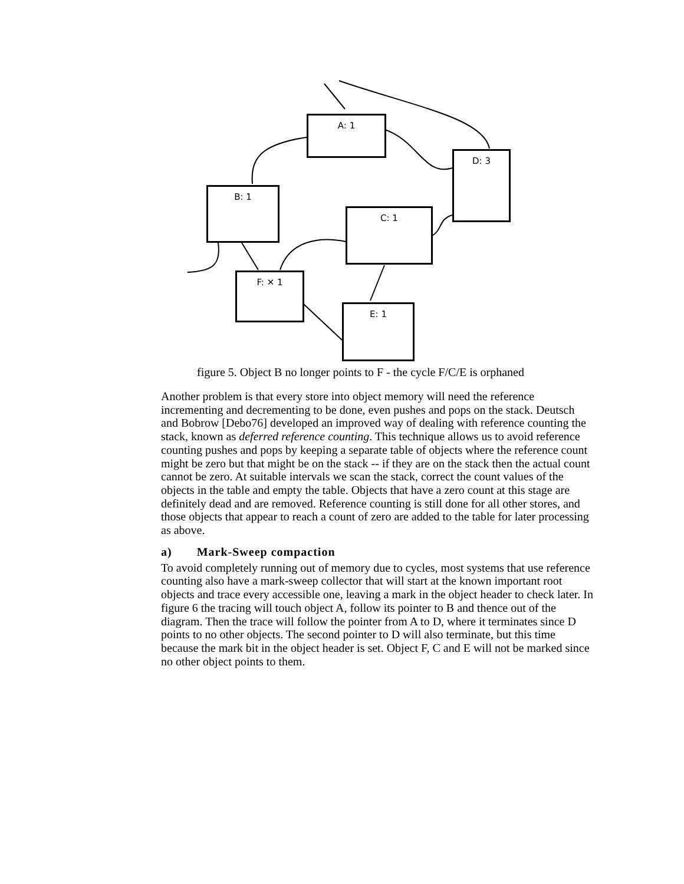A: 1
D: 3
B: 1
C: 1
F: ✕ 1
E: 1
figure 5. Object B no longer points to F - the cycle F/C/E is orphaned
Another problem is that every store into object memory will need the reference incrementing and decrementing to be done, even pushes and pops on the stack. Deutsch and Bobrow [Debo76] developed an improved way of dealing with reference counting the stack, known as deferred reference counting. This technique allows us to avoid reference counting pushes and pops by keeping a separate table of objects where the reference count might be zero but that might be on the stack -- if they are on the stack then the actual count cannot be zero. At suitable intervals we scan the stack, correct the count values of the objects in the table and empty the table. Objects that have a zero count at this stage are definitely dead and are removed. Reference counting is still done for all other stores, and those objects that appear to reach a count of zero are added to the table for later processing as above.
a) Mark-Sweep compaction
To avoid completely running out of memory due to cycles, most systems that use reference counting also have a mark-sweep collector that will start at the known important root objects and trace every accessible one, leaving a mark in the object header to check later. In figure 6 the tracing will touch object A, follow its pointer to B and thence out of the diagram. Then the trace will follow the pointer from A to D, where it terminates since D points to no other objects. The second pointer to D will also terminate, but this time because the mark bit in the object header is set. Object F, C and E will not be marked since no other object points to them.